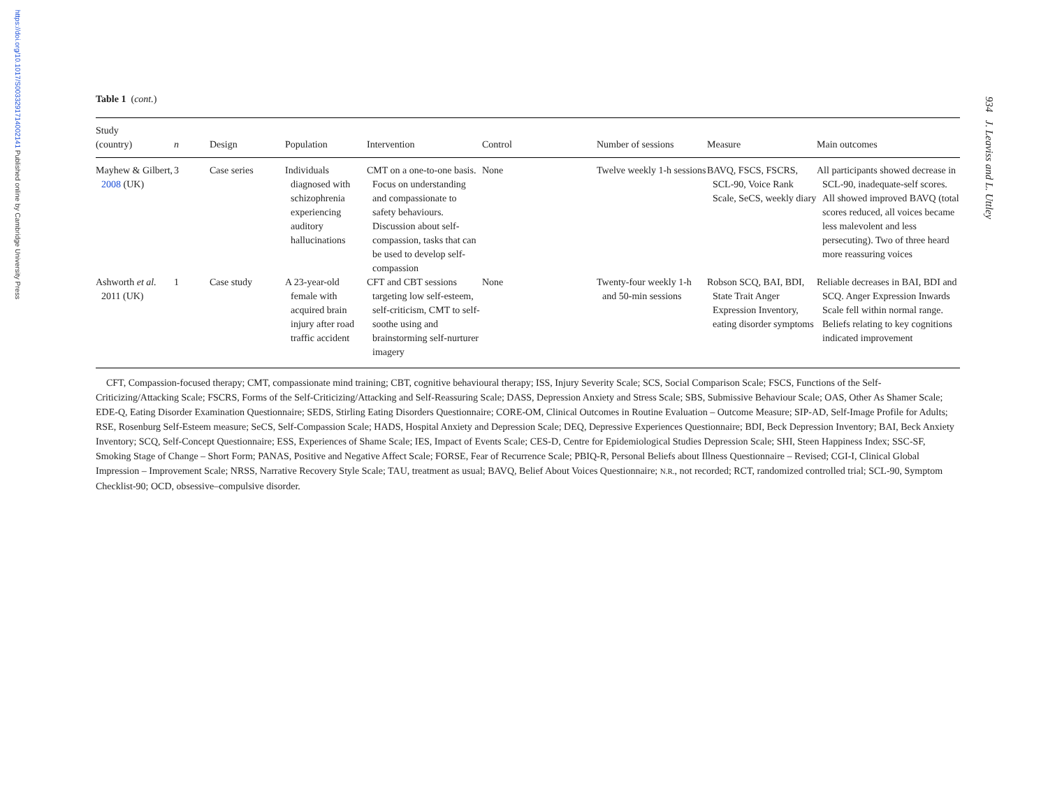https://doi.org/10.1017/S0033291714002141 Published online by Cambridge University Press
934 J. Leaviss and L. Uttley
Table 1 (cont.)
| Study (country) | n | Design | Population | Intervention | Control | Number of sessions | Measure | Main outcomes |
| --- | --- | --- | --- | --- | --- | --- | --- | --- |
| Mayhew & Gilbert, 2008 (UK) | 3 | Case series | Individuals diagnosed with schizophrenia experiencing auditory hallucinations | CMT on a one-to-one basis. Focus on understanding and compassionate to safety behaviours. Discussion about self-compassion, tasks that can be used to develop self-compassion | None | Twelve weekly 1-h sessions | BAVQ, FSCS, FSCRS, SCL-90, Voice Rank Scale, SeCS, weekly diary | All participants showed decrease in SCL-90, inadequate-self scores. All showed improved BAVQ (total scores reduced, all voices became less malevolent and less persecuting). Two of three heard more reassuring voices |
| Ashworth et al. 2011 (UK) | 1 | Case study | A 23-year-old female with acquired brain injury after road traffic accident | CFT and CBT sessions targeting low self-esteem, self-criticism, CMT to self-soothe using and brainstorming self-nurturer imagery | None | Twenty-four weekly 1-h and 50-min sessions | Robson SCQ, BAI, BDI, State Trait Anger Expression Inventory, eating disorder symptoms | Reliable decreases in BAI, BDI and SCQ. Anger Expression Inwards Scale fell within normal range. Beliefs relating to key cognitions indicated improvement |
CFT, Compassion-focused therapy; CMT, compassionate mind training; CBT, cognitive behavioural therapy; ISS, Injury Severity Scale; SCS, Social Comparison Scale; FSCS, Functions of the Self-Criticizing/Attacking Scale; FSCRS, Forms of the Self-Criticizing/Attacking and Self-Reassuring Scale; DASS, Depression Anxiety and Stress Scale; SBS, Submissive Behaviour Scale; OAS, Other As Shamer Scale; EDE-Q, Eating Disorder Examination Questionnaire; SEDS, Stirling Eating Disorders Questionnaire; CORE-OM, Clinical Outcomes in Routine Evaluation – Outcome Measure; SIP-AD, Self-Image Profile for Adults; RSE, Rosenburg Self-Esteem measure; SeCS, Self-Compassion Scale; HADS, Hospital Anxiety and Depression Scale; DEQ, Depressive Experiences Questionnaire; BDI, Beck Depression Inventory; BAI, Beck Anxiety Inventory; SCQ, Self-Concept Questionnaire; ESS, Experiences of Shame Scale; IES, Impact of Events Scale; CES-D, Centre for Epidemiological Studies Depression Scale; SHI, Steen Happiness Index; SSC-SF, Smoking Stage of Change – Short Form; PANAS, Positive and Negative Affect Scale; FORSE, Fear of Recurrence Scale; PBIQ-R, Personal Beliefs about Illness Questionnaire – Revised; CGI-I, Clinical Global Impression – Improvement Scale; NRSS, Narrative Recovery Style Scale; TAU, treatment as usual; BAVQ, Belief About Voices Questionnaire; N.R., not recorded; RCT, randomized controlled trial; SCL-90, Symptom Checklist-90; OCD, obsessive–compulsive disorder.